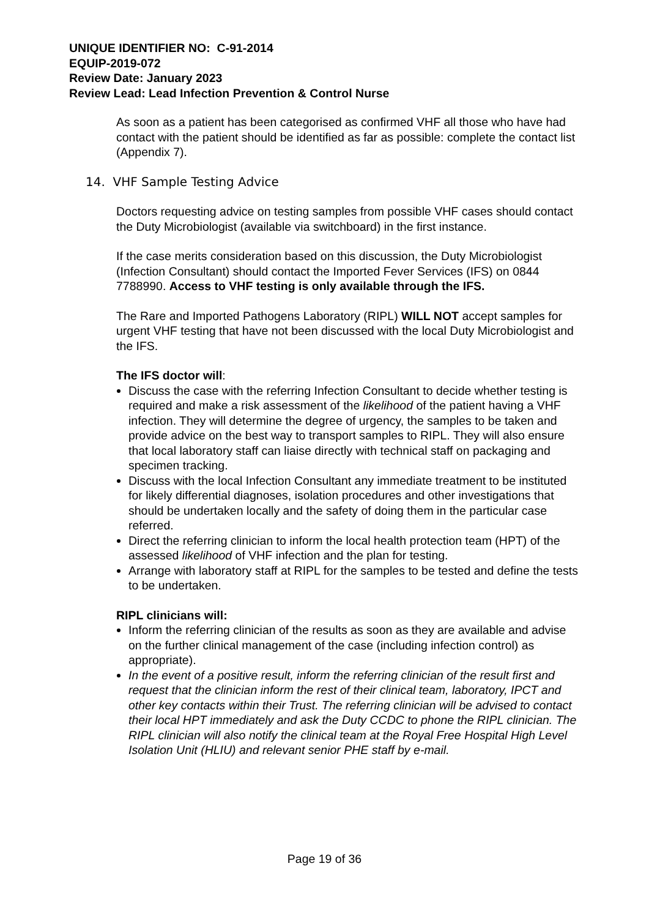UNIQUE IDENTIFIER NO: C-91-2014
EQUIP-2019-072
Review Date: January 2023
Review Lead: Lead Infection Prevention & Control Nurse
As soon as a patient has been categorised as confirmed VHF all those who have had contact with the patient should be identified as far as possible: complete the contact list (Appendix 7).
14. VHF Sample Testing Advice
Doctors requesting advice on testing samples from possible VHF cases should contact the Duty Microbiologist (available via switchboard) in the first instance.
If the case merits consideration based on this discussion, the Duty Microbiologist (Infection Consultant) should contact the Imported Fever Services (IFS) on 0844 7788990. Access to VHF testing is only available through the IFS.
The Rare and Imported Pathogens Laboratory (RIPL) WILL NOT accept samples for urgent VHF testing that have not been discussed with the local Duty Microbiologist and the IFS.
The IFS doctor will:
Discuss the case with the referring Infection Consultant to decide whether testing is required and make a risk assessment of the likelihood of the patient having a VHF infection. They will determine the degree of urgency, the samples to be taken and provide advice on the best way to transport samples to RIPL. They will also ensure that local laboratory staff can liaise directly with technical staff on packaging and specimen tracking.
Discuss with the local Infection Consultant any immediate treatment to be instituted for likely differential diagnoses, isolation procedures and other investigations that should be undertaken locally and the safety of doing them in the particular case referred.
Direct the referring clinician to inform the local health protection team (HPT) of the assessed likelihood of VHF infection and the plan for testing.
Arrange with laboratory staff at RIPL for the samples to be tested and define the tests to be undertaken.
RIPL clinicians will:
Inform the referring clinician of the results as soon as they are available and advise on the further clinical management of the case (including infection control) as appropriate).
In the event of a positive result, inform the referring clinician of the result first and request that the clinician inform the rest of their clinical team, laboratory, IPCT and other key contacts within their Trust. The referring clinician will be advised to contact their local HPT immediately and ask the Duty CCDC to phone the RIPL clinician. The RIPL clinician will also notify the clinical team at the Royal Free Hospital High Level Isolation Unit (HLIU) and relevant senior PHE staff by e-mail.
Page 19 of 36